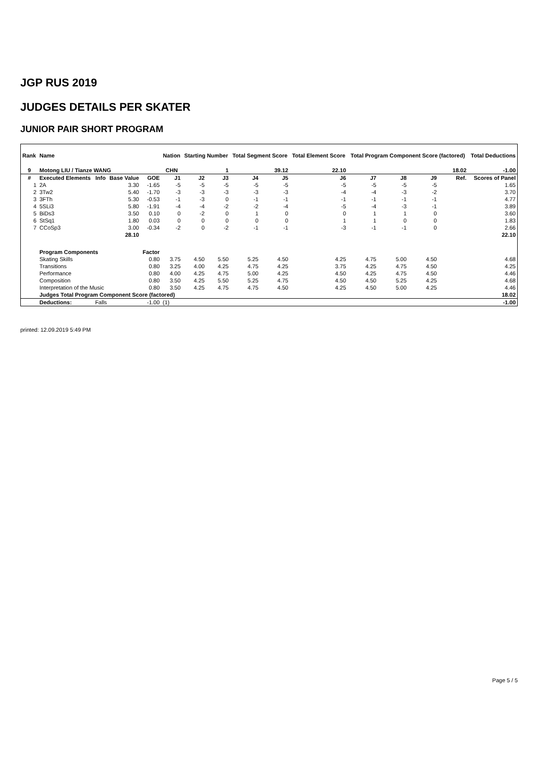JGP RUS 2019
JUDGES DETAILS PER SKATER
JUNIOR PAIR SHORT PROGRAM
| Rank | Name | | | | Nation | Starting Number | | Total Segment Score | | Total Element Score | Total Program Component Score (factored) | | | | Total Deductions |
| --- | --- | --- | --- | --- | --- | --- | --- | --- | --- | --- | --- | --- | --- | --- | --- |
| 9 | Motong LIU / Tianze WANG | | | | CHN | 1 | | 39.12 | | 22.10 | 18.02 | | | | -1.00 |
| # | Executed Elements | Info | Base Value | GOE | J1 | J2 | J3 | J4 | J5 | J6 | J7 | J8 | J9 | Ref. | Scores of Panel |
| 1 | 2A | | 3.30 | -1.65 | -5 | -5 | -5 | -5 | -5 | -5 | -5 | -5 | -5 | | 1.65 |
| 2 | 3Tw2 | | 5.40 | -1.70 | -3 | -3 | -3 | -3 | -3 | -4 | -4 | -3 | -2 | | 3.70 |
| 3 | 3FTh | | 5.30 | -0.53 | -1 | -3 | 0 | -1 | -1 | -1 | -1 | -1 | -1 | | 4.77 |
| 4 | 5SLi3 | | 5.80 | -1.91 | -4 | -4 | -2 | -2 | -4 | -5 | -4 | -3 | -1 | | 3.89 |
| 5 | BiDs3 | | 3.50 | 0.10 | 0 | -2 | 0 | 1 | 0 | 0 | 1 | 1 | 0 | | 3.60 |
| 6 | StSq1 | | 1.80 | 0.03 | 0 | 0 | 0 | 0 | 0 | 1 | 1 | 0 | 0 | | 1.83 |
| 7 | CCoSp3 | | 3.00 | -0.34 | -2 | 0 | -2 | -1 | -1 | -3 | -1 | -1 | 0 | | 2.66 |
| | | | 28.10 | | | | | | | | | | | | 22.10 |
| | Program Components | | | Factor | | | | | | | | | | | |
| | Skating Skills | | | 0.80 | 3.75 | 4.50 | 5.50 | 5.25 | 4.50 | 4.25 | 4.75 | 5.00 | 4.50 | | 4.68 |
| | Transitions | | | 0.80 | 3.25 | 4.00 | 4.25 | 4.75 | 4.25 | 3.75 | 4.25 | 4.75 | 4.50 | | 4.25 |
| | Performance | | | 0.80 | 4.00 | 4.25 | 4.75 | 5.00 | 4.25 | 4.50 | 4.25 | 4.75 | 4.50 | | 4.46 |
| | Composition | | | 0.80 | 3.50 | 4.25 | 5.50 | 5.25 | 4.75 | 4.50 | 4.50 | 5.25 | 4.25 | | 4.68 |
| | Interpretation of the Music | | | 0.80 | 3.50 | 4.25 | 4.75 | 4.75 | 4.50 | 4.25 | 4.50 | 5.00 | 4.25 | | 4.46 |
| | Judges Total Program Component Score (factored) | | | | | | | | | | | | | | 18.02 |
| | Deductions: | Falls | | -1.00 | (1) | | | | | | | | | | -1.00 |
printed: 12.09.2019 5:49 PM
Page 5 / 5